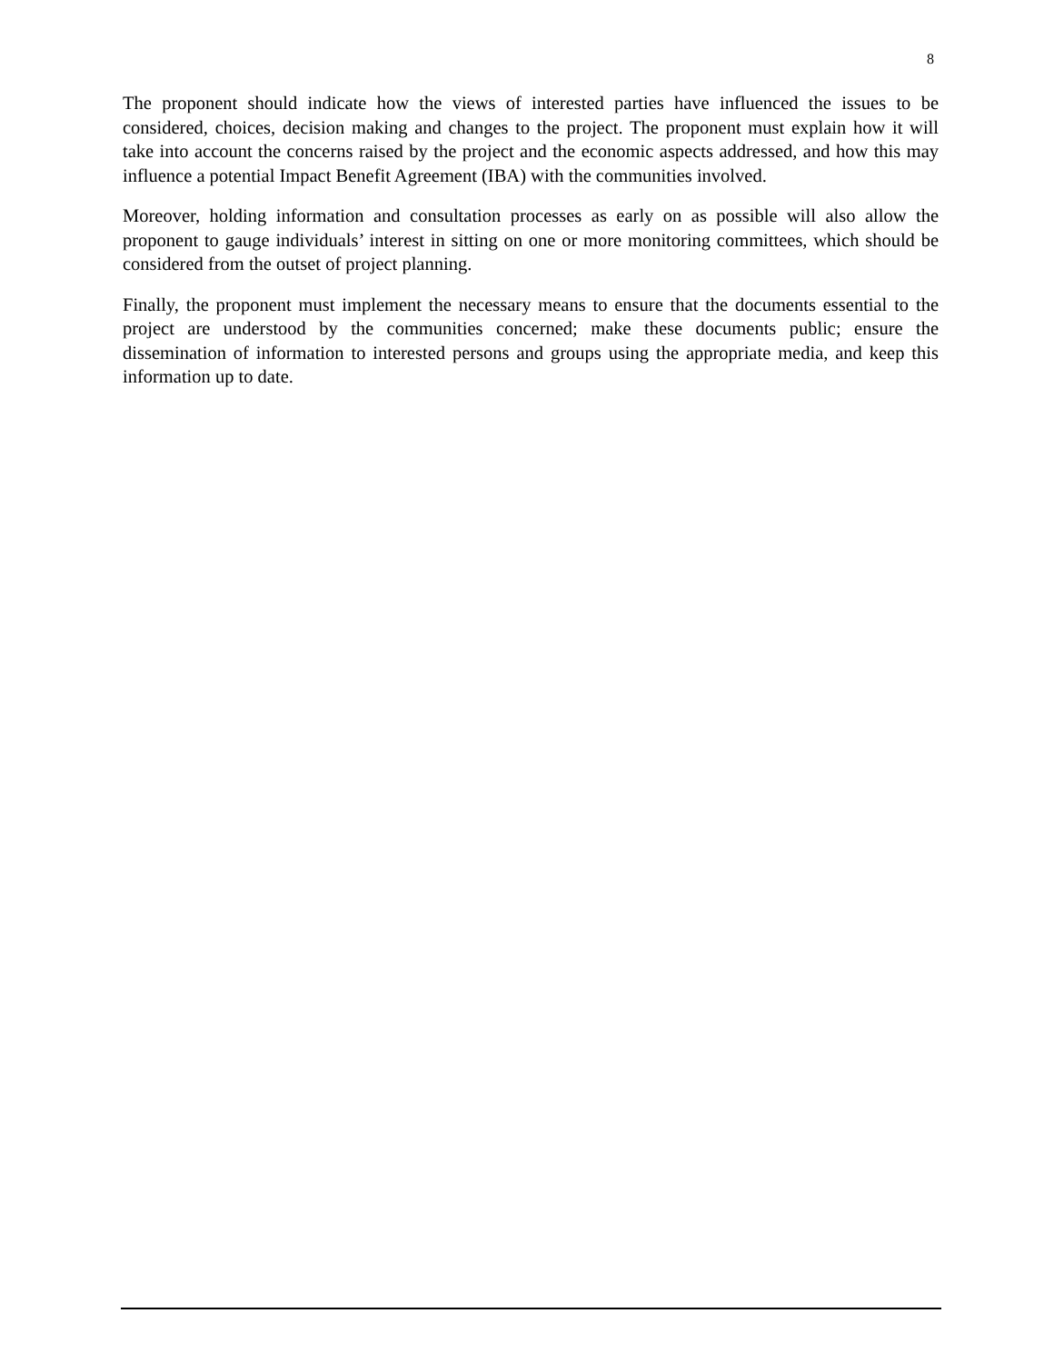8
The proponent should indicate how the views of interested parties have influenced the issues to be considered, choices, decision making and changes to the project. The proponent must explain how it will take into account the concerns raised by the project and the economic aspects addressed, and how this may influence a potential Impact Benefit Agreement (IBA) with the communities involved.
Moreover, holding information and consultation processes as early on as possible will also allow the proponent to gauge individuals’ interest in sitting on one or more monitoring committees, which should be considered from the outset of project planning.
Finally, the proponent must implement the necessary means to ensure that the documents essential to the project are understood by the communities concerned; make these documents public; ensure the dissemination of information to interested persons and groups using the appropriate media, and keep this information up to date.